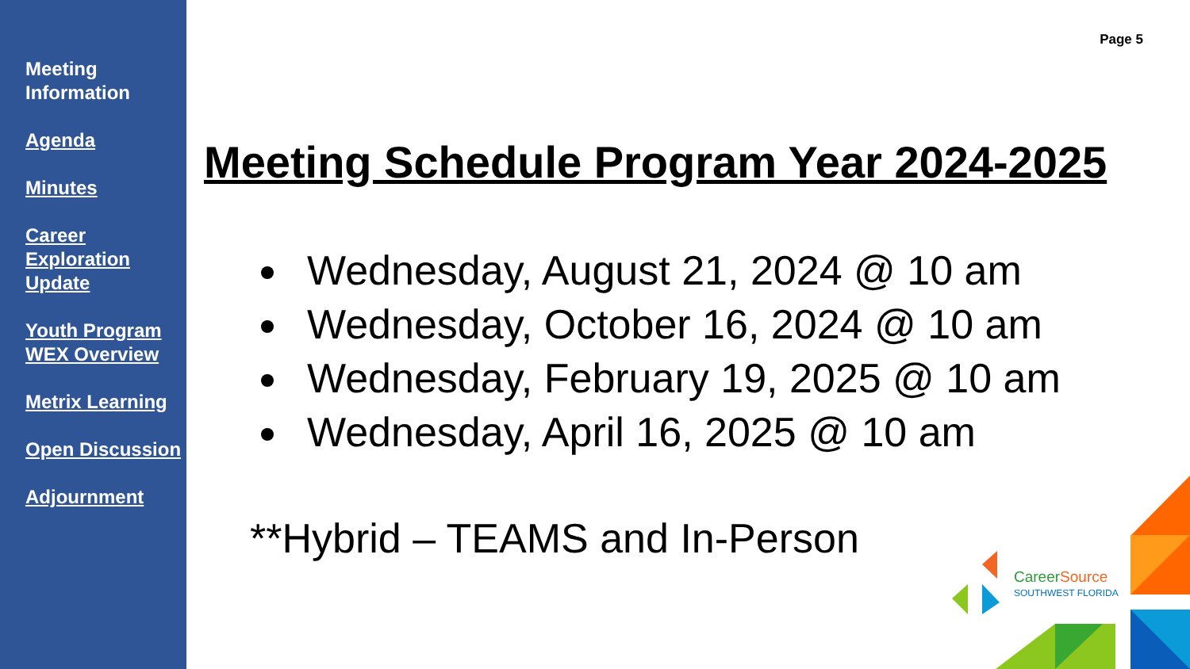Meeting
Information
Agenda
Minutes
Career Exploration Update
Youth Program WEX Overview
Metrix Learning
Open Discussion
Adjournment
Page 5
Meeting Schedule Program Year 2024-2025
Wednesday, August 21, 2024 @ 10 am
Wednesday, October 16, 2024 @ 10 am
Wednesday, February 19, 2025 @ 10 am
Wednesday, April 16, 2025 @ 10 am
**Hybrid – TEAMS and In-Person
CareerSource
SOUTHWEST FLORIDA